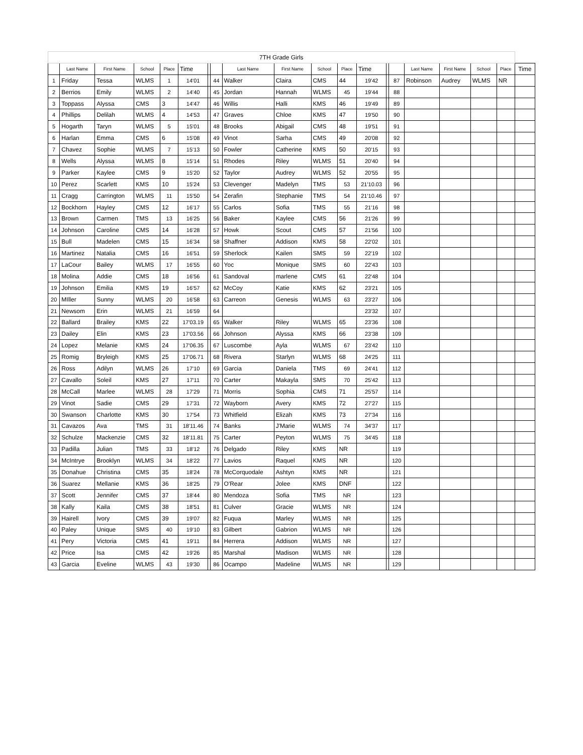| 7TH Grade Girls | | | | | | | | | | | | | | | | | | | |
| | Last Name | First Name | School | Place | Time | | | Last Name | First Name | School | Place | Time | | | Last Name | First Name | School | Place | Time |
| 1 | Friday | Tessa | WLMS | 1 | 14'01 | | 44 | Walker | Claira | CMS | 44 | 19'42 | | 87 | Robinson | Audrey | WLMS | NR | |
| 2 | Berrios | Emily | WLMS | 2 | 14'40 | | 45 | Jordan | Hannah | WLMS | 45 | 19'44 | | 88 | | | | | |
| 3 | Toppass | Alyssa | CMS | 3 | 14'47 | | 46 | Willis | Halli | KMS | 46 | 19'49 | | 89 | | | | | |
| 4 | Phillips | Delilah | WLMS | 4 | 14'53 | | 47 | Graves | Chloe | KMS | 47 | 19'50 | | 90 | | | | | |
| 5 | Hogarth | Taryn | WLMS | 5 | 15'01 | | 48 | Brooks | Abigail | CMS | 48 | 19'51 | | 91 | | | | | |
| 6 | Harlan | Emma | CMS | 6 | 15'08 | | 49 | Vinot | Sarha | CMS | 49 | 20'08 | | 92 | | | | | |
| 7 | Chavez | Sophie | WLMS | 7 | 15'13 | | 50 | Fowler | Catherine | KMS | 50 | 20'15 | | 93 | | | | | |
| 8 | Wells | Alyssa | WLMS | 8 | 15'14 | | 51 | Rhodes | Riley | WLMS | 51 | 20'40 | | 94 | | | | | |
| 9 | Parker | Kaylee | CMS | 9 | 15'20 | | 52 | Taylor | Audrey | WLMS | 52 | 20'55 | | 95 | | | | | |
| 10 | Perez | Scarlett | KMS | 10 | 15'24 | | 53 | Clevenger | Madelyn | TMS | 53 | 21'10.03 | | 96 | | | | | |
| 11 | Cragg | Carrington | WLMS | 11 | 15'50 | | 54 | Zerafin | Stephanie | TMS | 54 | 21'10.46 | | 97 | | | | | |
| 12 | Bockhorn | Hayley | CMS | 12 | 16'17 | | 55 | Carlos | Sofia | TMS | 55 | 21'16 | | 98 | | | | | |
| 13 | Brown | Carmen | TMS | 13 | 16'25 | | 56 | Baker | Kaylee | CMS | 56 | 21'26 | | 99 | | | | | |
| 14 | Johnson | Caroline | CMS | 14 | 16'28 | | 57 | Howk | Scout | CMS | 57 | 21'56 | | 100 | | | | | |
| 15 | Bull | Madelen | CMS | 15 | 16'34 | | 58 | Shaffner | Addison | KMS | 58 | 22'02 | | 101 | | | | | |
| 16 | Martinez | Natalia | CMS | 16 | 16'51 | | 59 | Sherlock | Kailen | SMS | 59 | 22'19 | | 102 | | | | | |
| 17 | LaCour | Bailey | WLMS | 17 | 16'55 | | 60 | Yoc | Monique | SMS | 60 | 22'43 | | 103 | | | | | |
| 18 | Molina | Addie | CMS | 18 | 16'56 | | 61 | Sandoval | marlene | CMS | 61 | 22'48 | | 104 | | | | | |
| 19 | Johnson | Emilia | KMS | 19 | 16'57 | | 62 | McCoy | Katie | KMS | 62 | 23'21 | | 105 | | | | | |
| 20 | MIller | Sunny | WLMS | 20 | 16'58 | | 63 | Carreon | Genesis | WLMS | 63 | 23'27 | | 106 | | | | | |
| 21 | Newsom | Erin | WLMS | 21 | 16'59 | | 64 | | | | | 23'32 | | 107 | | | | | |
| 22 | Ballard | Brailey | KMS | 22 | 17'03.19 | | 65 | Walker | Riley | WLMS | 65 | 23'36 | | 108 | | | | | |
| 23 | Dailey | Elin | KMS | 23 | 17'03.56 | | 66 | Johnson | Alyssa | KMS | 66 | 23'38 | | 109 | | | | | |
| 24 | Lopez | Melanie | KMS | 24 | 17'06.35 | | 67 | Luscombe | Ayla | WLMS | 67 | 23'42 | | 110 | | | | | |
| 25 | Romig | Bryleigh | KMS | 25 | 17'06.71 | | 68 | Rivera | Starlyn | WLMS | 68 | 24'25 | | 111 | | | | | |
| 26 | Ross | Adilyn | WLMS | 26 | 17'10 | | 69 | Garcia | Daniela | TMS | 69 | 24'41 | | 112 | | | | | |
| 27 | Cavallo | Soleil | KMS | 27 | 17'11 | | 70 | Carter | Makayla | SMS | 70 | 25'42 | | 113 | | | | | |
| 28 | McCall | Marlee | WLMS | 28 | 17'29 | | 71 | Morris | Sophia | CMS | 71 | 25'57 | | 114 | | | | | |
| 29 | Vinot | Sadie | CMS | 29 | 17'31 | | 72 | Wayborn | Avery | KMS | 72 | 27'27 | | 115 | | | | | |
| 30 | Swanson | Charlotte | KMS | 30 | 17'54 | | 73 | Whitfield | Elizah | KMS | 73 | 27'34 | | 116 | | | | | |
| 31 | Cavazos | Ava | TMS | 31 | 18'11.46 | | 74 | Banks | J'Marie | WLMS | 74 | 34'37 | | 117 | | | | | |
| 32 | Schulze | Mackenzie | CMS | 32 | 18'11.81 | | 75 | Carter | Peyton | WLMS | 75 | 34'45 | | 118 | | | | | |
| 33 | Padilla | Julian | TMS | 33 | 18'12 | | 76 | Delgado | Riley | KMS | NR | | | 119 | | | | | |
| 34 | McIntrye | Brooklyn | WLMS | 34 | 18'22 | | 77 | Lavios | Raquel | KMS | NR | | | 120 | | | | | |
| 35 | Donahue | Christina | CMS | 35 | 18'24 | | 78 | McCorquodale | Ashtyn | KMS | NR | | | 121 | | | | | |
| 36 | Suarez | Mellanie | KMS | 36 | 18'25 | | 79 | O'Rear | Jolee | KMS | DNF | | | 122 | | | | | |
| 37 | Scott | Jennifer | CMS | 37 | 18'44 | | 80 | Mendoza | Sofia | TMS | NR | | | 123 | | | | | |
| 38 | Kally | Kaila | CMS | 38 | 18'51 | | 81 | Culver | Gracie | WLMS | NR | | | 124 | | | | | |
| 39 | Hairell | Ivory | CMS | 39 | 19'07 | | 82 | Fuqua | Marley | WLMS | NR | | | 125 | | | | | |
| 40 | Paley | Unique | SMS | 40 | 19'10 | | 83 | Gilbert | Gabrion | WLMS | NR | | | 126 | | | | | |
| 41 | Pery | Victoria | CMS | 41 | 19'11 | | 84 | Herrera | Addison | WLMS | NR | | | 127 | | | | | |
| 42 | Price | Isa | CMS | 42 | 19'26 | | 85 | Marshal | Madison | WLMS | NR | | | 128 | | | | | |
| 43 | Garcia | Eveline | WLMS | 43 | 19'30 | | 86 | Ocampo | Madeline | WLMS | NR | | | 129 | | | | | |